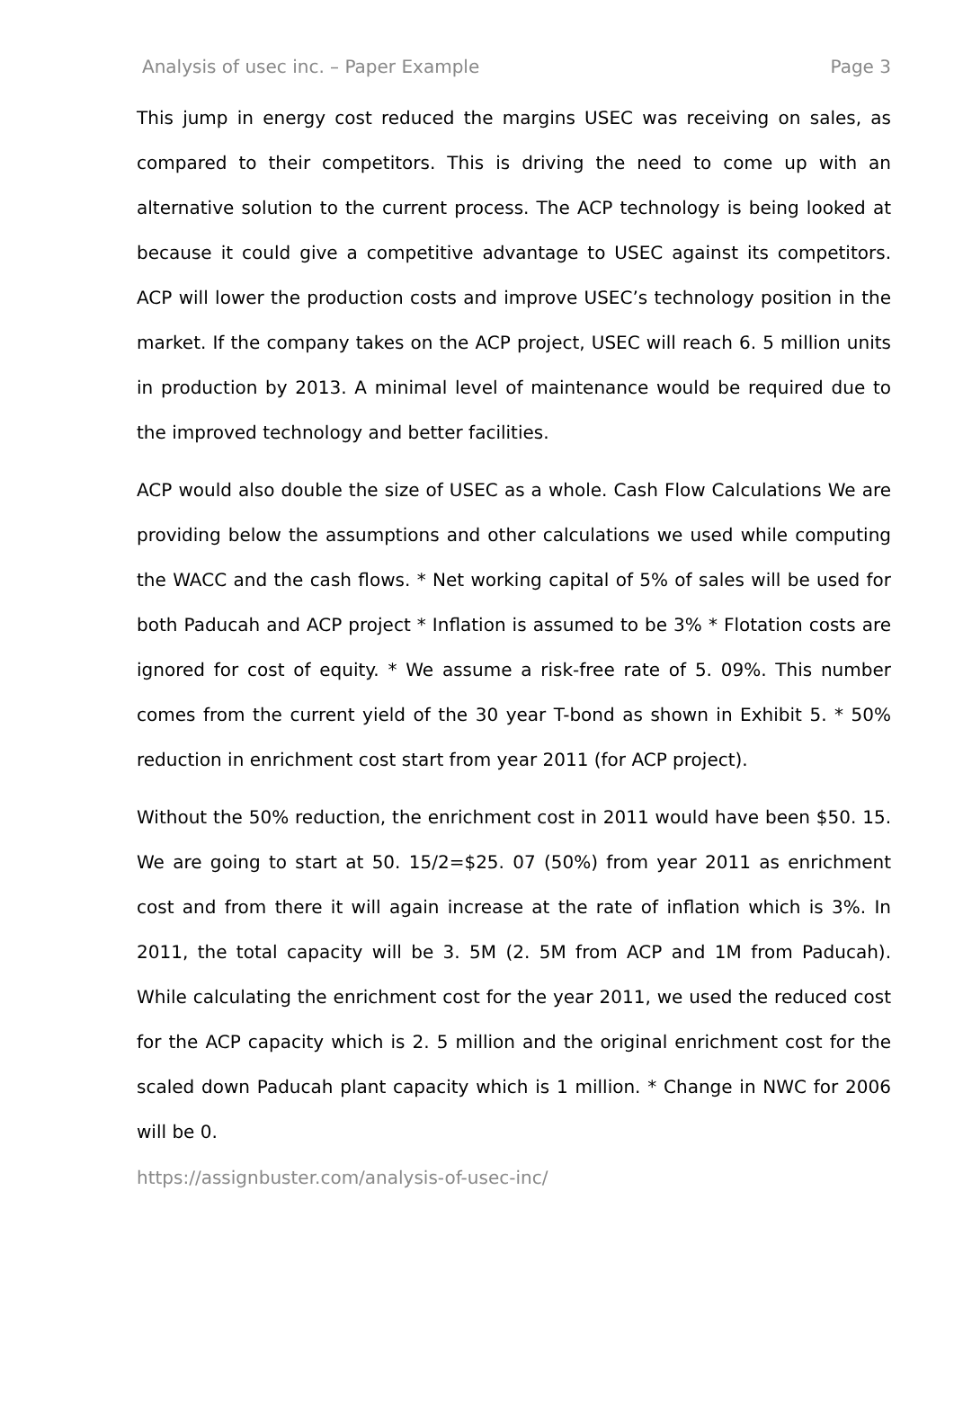Analysis of usec inc. – Paper Example Page 3
This jump in energy cost reduced the margins USEC was receiving on sales, as compared to their competitors. This is driving the need to come up with an alternative solution to the current process. The ACP technology is being looked at because it could give a competitive advantage to USEC against its competitors. ACP will lower the production costs and improve USEC’s technology position in the market. If the company takes on the ACP project, USEC will reach 6. 5 million units in production by 2013. A minimal level of maintenance would be required due to the improved technology and better facilities.
ACP would also double the size of USEC as a whole. Cash Flow Calculations We are providing below the assumptions and other calculations we used while computing the WACC and the cash flows. * Net working capital of 5% of sales will be used for both Paducah and ACP project * Inflation is assumed to be 3% * Flotation costs are ignored for cost of equity. * We assume a risk-free rate of 5. 09%. This number comes from the current yield of the 30 year T-bond as shown in Exhibit 5. * 50% reduction in enrichment cost start from year 2011 (for ACP project).
Without the 50% reduction, the enrichment cost in 2011 would have been $50. 15. We are going to start at 50. 15/2=$25. 07 (50%) from year 2011 as enrichment cost and from there it will again increase at the rate of inflation which is 3%. In 2011, the total capacity will be 3. 5M (2. 5M from ACP and 1M from Paducah). While calculating the enrichment cost for the year 2011, we used the reduced cost for the ACP capacity which is 2. 5 million and the original enrichment cost for the scaled down Paducah plant capacity which is 1 million. * Change in NWC for 2006 will be 0.
https://assignbuster.com/analysis-of-usec-inc/